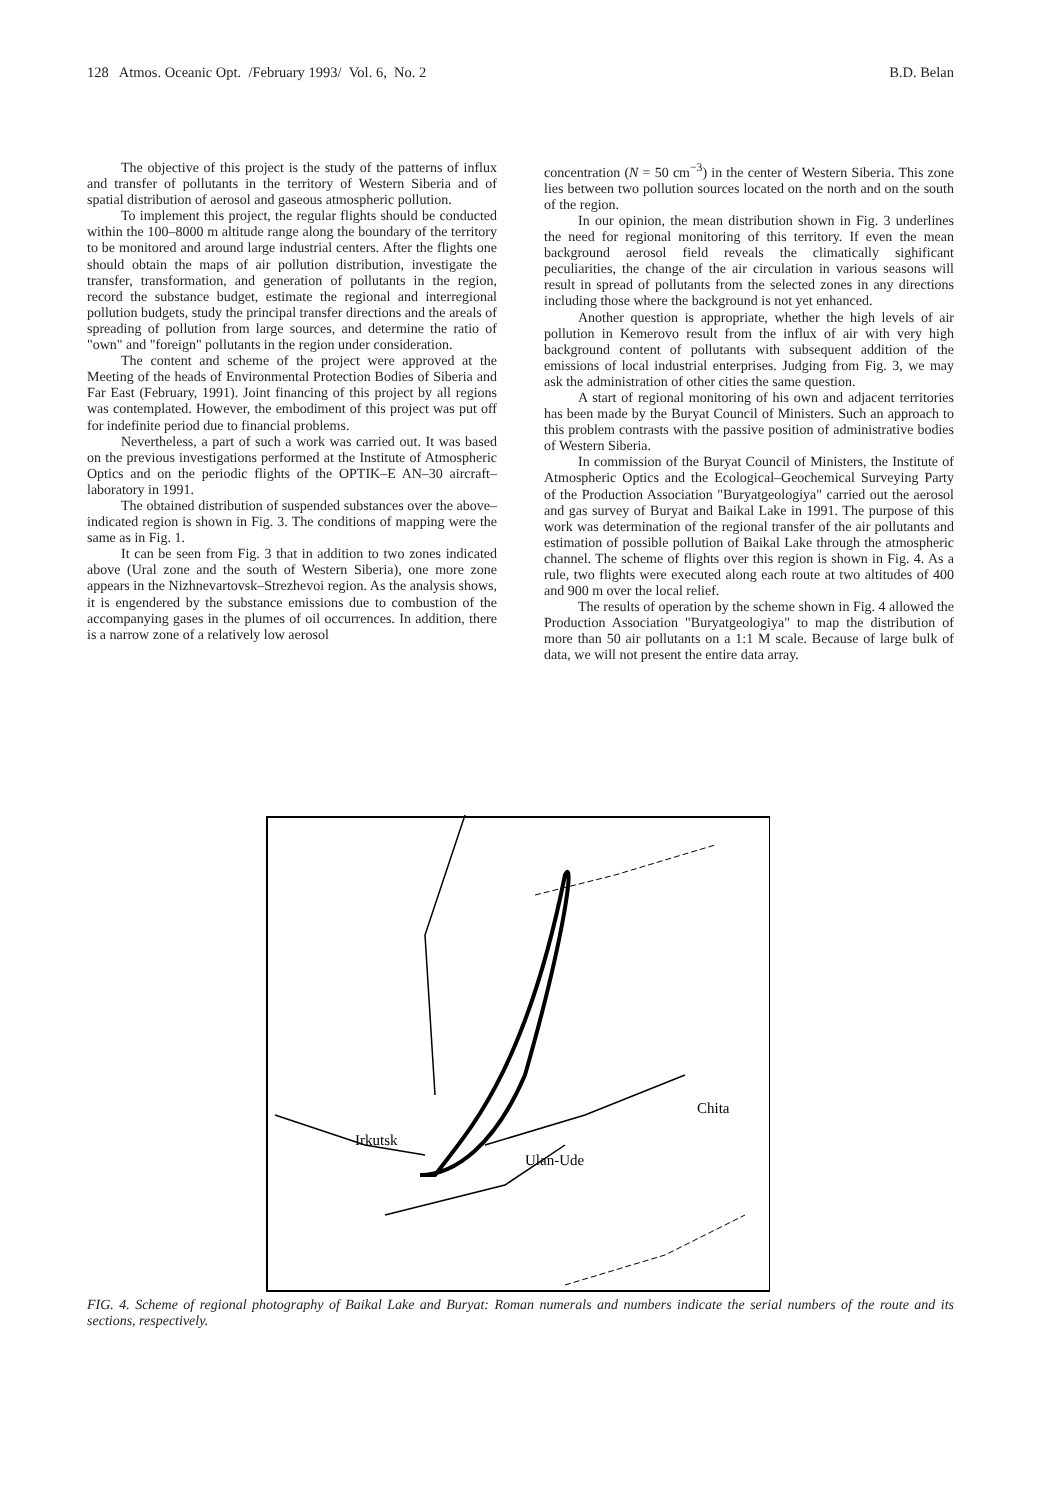128 Atmos. Oceanic Opt. /February 1993/ Vol. 6, No. 2 B.D. Belan
The objective of this project is the study of the patterns of influx and transfer of pollutants in the territory of Western Siberia and of spatial distribution of aerosol and gaseous atmospheric pollution.
To implement this project, the regular flights should be conducted within the 100–8000 m altitude range along the boundary of the territory to be monitored and around large industrial centers. After the flights one should obtain the maps of air pollution distribution, investigate the transfer, transformation, and generation of pollutants in the region, record the substance budget, estimate the regional and interregional pollution budgets, study the principal transfer directions and the areals of spreading of pollution from large sources, and determine the ratio of "own" and "foreign" pollutants in the region under consideration.
The content and scheme of the project were approved at the Meeting of the heads of Environmental Protection Bodies of Siberia and Far East (February, 1991). Joint financing of this project by all regions was contemplated. However, the embodiment of this project was put off for indefinite period due to financial problems.
Nevertheless, a part of such a work was carried out. It was based on the previous investigations performed at the Institute of Atmospheric Optics and on the periodic flights of the OPTIK–E AN–30 aircraft–laboratory in 1991.
The obtained distribution of suspended substances over the above–indicated region is shown in Fig. 3. The conditions of mapping were the same as in Fig. 1.
It can be seen from Fig. 3 that in addition to two zones indicated above (Ural zone and the south of Western Siberia), one more zone appears in the Nizhnevartovsk–Strezhevoi region. As the analysis shows, it is engendered by the substance emissions due to combustion of the accompanying gases in the plumes of oil occurrences. In addition, there is a narrow zone of a relatively low aerosol
concentration (N = 50 cm<sup>−3</sup>) in the center of Western Siberia. This zone lies between two pollution sources located on the north and on the south of the region.
In our opinion, the mean distribution shown in Fig. 3 underlines the need for regional monitoring of this territory. If even the mean background aerosol field reveals the climatically sighificant peculiarities, the change of the air circulation in various seasons will result in spread of pollutants from the selected zones in any directions including those where the background is not yet enhanced.
Another question is appropriate, whether the high levels of air pollution in Kemerovo result from the influx of air with very high background content of pollutants with subsequent addition of the emissions of local industrial enterprises. Judging from Fig. 3, we may ask the administration of other cities the same question.
A start of regional monitoring of his own and adjacent territories has been made by the Buryat Council of Ministers. Such an approach to this problem contrasts with the passive position of administrative bodies of Western Siberia.
In commission of the Buryat Council of Ministers, the Institute of Atmospheric Optics and the Ecological–Geochemical Surveying Party of the Production Association "Buryatgeologiya" carried out the aerosol and gas survey of Buryat and Baikal Lake in 1991. The purpose of this work was determination of the regional transfer of the air pollutants and estimation of possible pollution of Baikal Lake through the atmospheric channel. The scheme of flights over this region is shown in Fig. 4. As a rule, two flights were executed along each route at two altitudes of 400 and 900 m over the local relief.
The results of operation by the scheme shown in Fig. 4 allowed the Production Association "Buryatgeologiya" to map the distribution of more than 50 air pollutants on a 1:1 M scale. Because of large bulk of data, we will not present the entire data array.
Irkutsk
Ulan-Ude
Chita
FIG. 4. Scheme of regional photography of Baikal Lake and Buryat: Roman numerals and numbers indicate the serial numbers of the route and its sections, respectively.